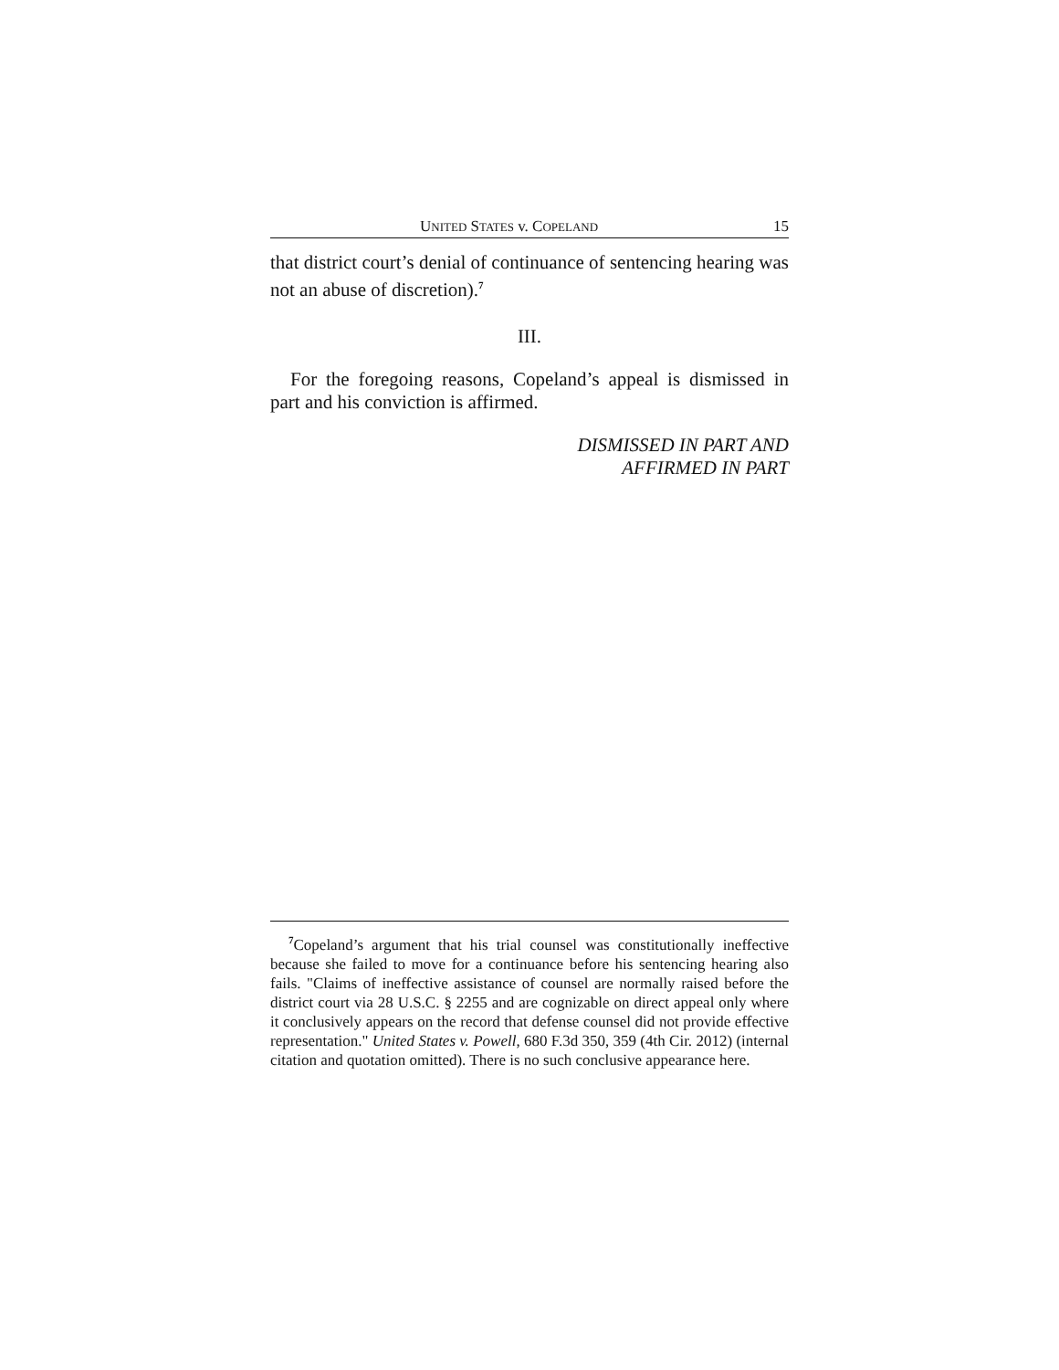UNITED STATES v. COPELAND 15
that district court’s denial of continuance of sentencing hearing was not an abuse of discretion).<sup>7</sup>
III.
For the foregoing reasons, Copeland’s appeal is dismissed in part and his conviction is affirmed.
DISMISSED IN PART AND
AFFIRMED IN PART
<sup>7</sup> Copeland’s argument that his trial counsel was constitutionally ineffective because she failed to move for a continuance before his sentencing hearing also fails. "Claims of ineffective assistance of counsel are normally raised before the district court via 28 U.S.C. § 2255 and are cognizable on direct appeal only where it conclusively appears on the record that defense counsel did not provide effective representation." United States v. Powell, 680 F.3d 350, 359 (4th Cir. 2012) (internal citation and quotation omitted). There is no such conclusive appearance here.